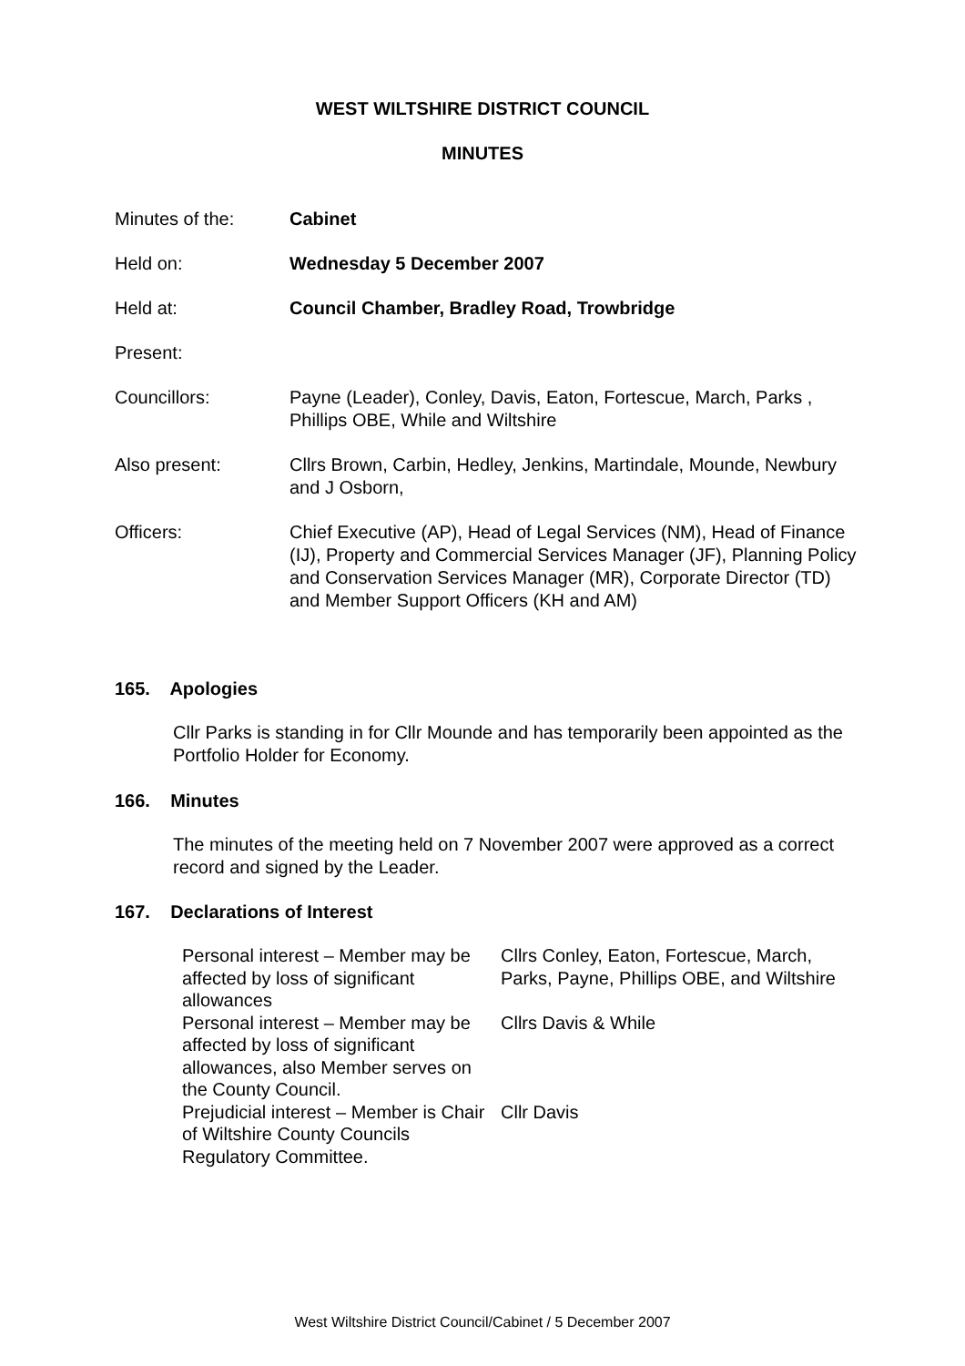WEST WILTSHIRE DISTRICT COUNCIL
MINUTES
| Minutes of the: | Cabinet |
| Held on: | Wednesday 5 December 2007 |
| Held at: | Council Chamber, Bradley Road, Trowbridge |
| Present: | |
| Councillors: | Payne (Leader), Conley, Davis, Eaton, Fortescue, March, Parks , Phillips OBE, While and Wiltshire |
| Also present: | Cllrs Brown, Carbin, Hedley, Jenkins, Martindale, Mounde, Newbury and J Osborn, |
| Officers: | Chief Executive (AP), Head of Legal Services (NM), Head of Finance (IJ), Property and Commercial Services Manager (JF), Planning Policy and Conservation Services Manager (MR), Corporate Director (TD) and Member Support Officers (KH and AM) |
165. Apologies
Cllr Parks is standing in for Cllr Mounde and has temporarily been appointed as the Portfolio Holder for Economy.
166. Minutes
The minutes of the meeting held on 7 November 2007 were approved as a correct record and signed by the Leader.
167. Declarations of Interest
| Personal interest – Member may be affected by loss of significant allowances | Cllrs Conley, Eaton, Fortescue, March, Parks, Payne, Phillips OBE, and Wiltshire |
| Personal interest – Member may be affected by loss of significant allowances, also Member serves on the County Council. | Cllrs Davis & While |
| Prejudicial interest – Member is Chair of Wiltshire County Councils Regulatory Committee. | Cllr Davis |
West Wiltshire District Council/Cabinet / 5 December 2007